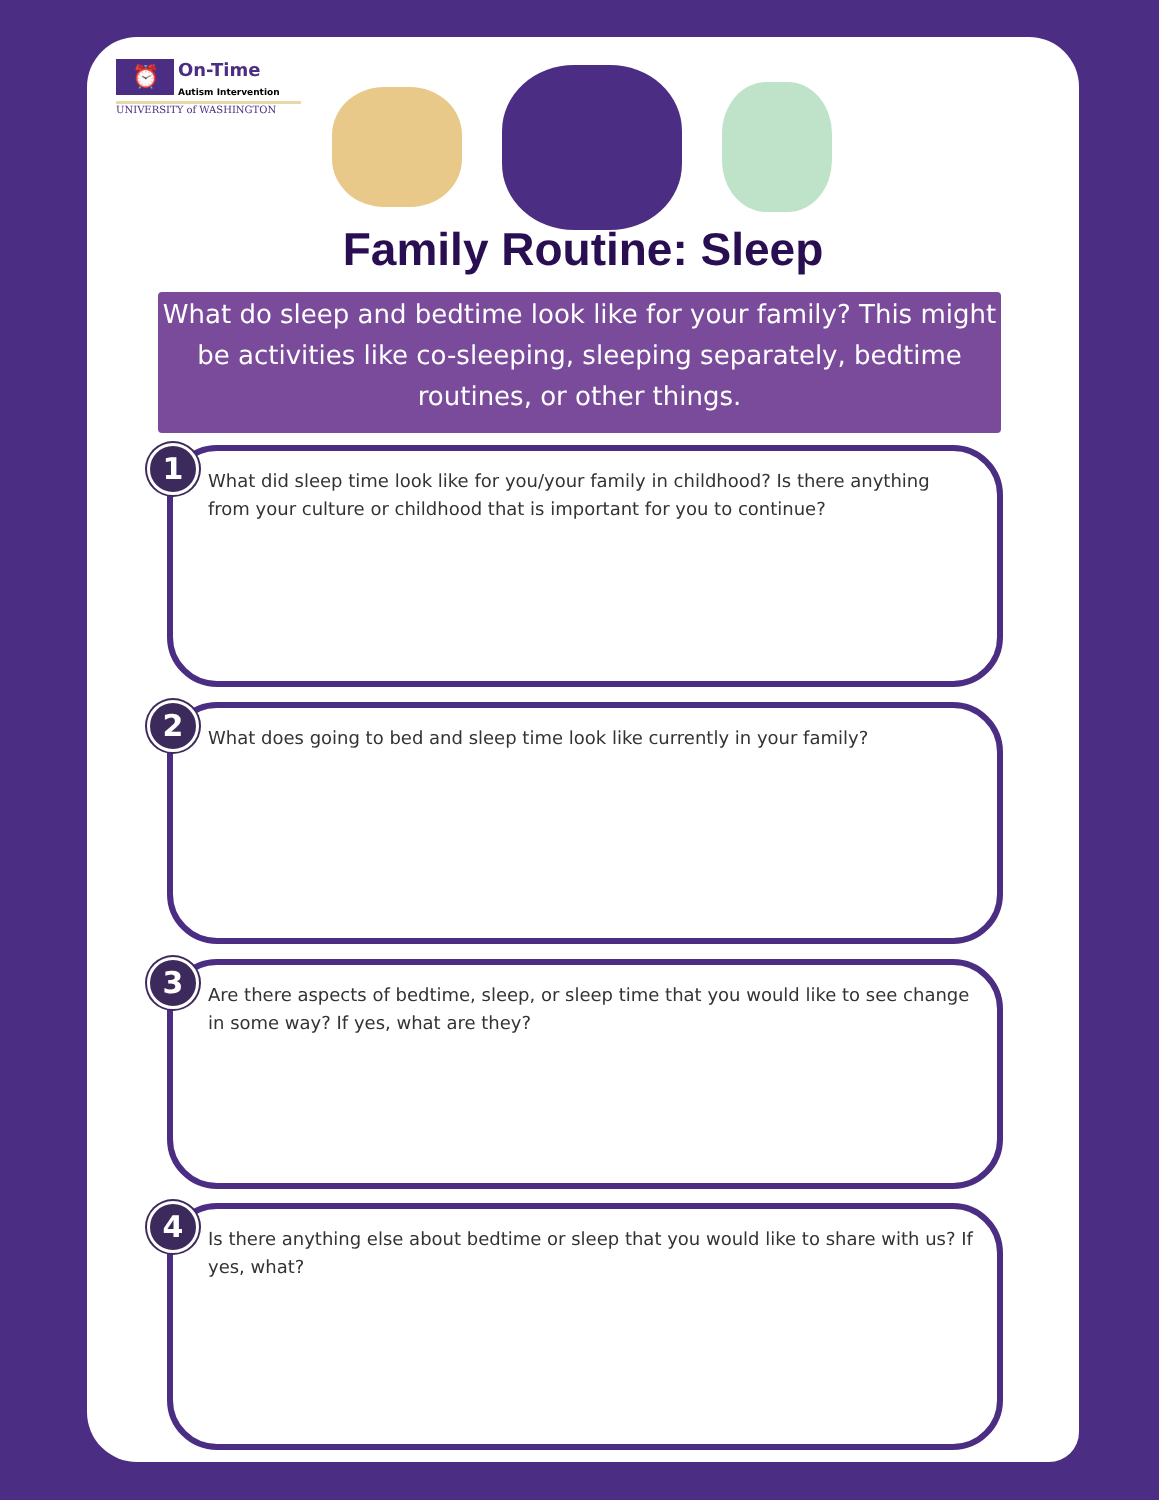⏰ On-Time Autism Intervention
UNIVERSITY of WASHINGTON
Family Routine: Sleep
What do sleep and bedtime look like for your family? This might be activities like co-sleeping, sleeping separately, bedtime routines, or other things.
1
What did sleep time look like for you/your family in childhood? Is there anything from your culture or childhood that is important for you to continue?
2
What does going to bed and sleep time look like currently in your family?
3
Are there aspects of bedtime, sleep, or sleep time that you would like to see change in some way? If yes, what are they?
4
Is there anything else about bedtime or sleep that you would like to share with us? If yes, what?